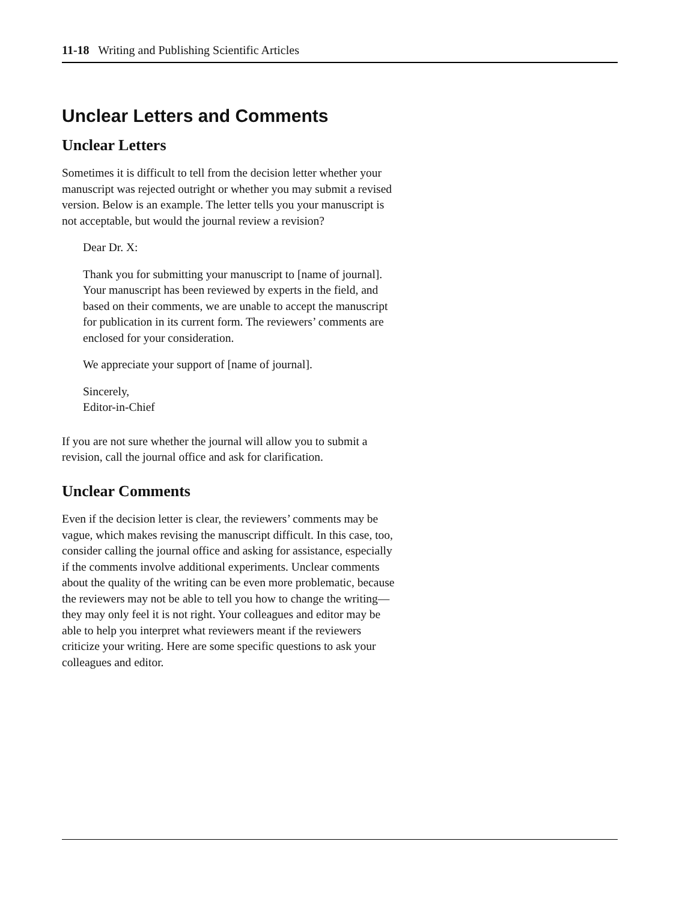11-18 Writing and Publishing Scientific Articles
Unclear Letters and Comments
Unclear Letters
Sometimes it is difficult to tell from the decision letter whether your manuscript was rejected outright or whether you may submit a revised version. Below is an example. The letter tells you your manuscript is not acceptable, but would the journal review a revision?
Dear Dr. X:
Thank you for submitting your manuscript to [name of journal]. Your manuscript has been reviewed by experts in the field, and based on their comments, we are unable to accept the manuscript for publication in its current form. The reviewers’ comments are enclosed for your consideration.
We appreciate your support of [name of journal].
Sincerely,
Editor-in-Chief
If you are not sure whether the journal will allow you to submit a revision, call the journal office and ask for clarification.
Unclear Comments
Even if the decision letter is clear, the reviewers’ comments may be vague, which makes revising the manuscript difficult. In this case, too, consider calling the journal office and asking for assistance, especially if the comments involve additional experiments. Unclear comments about the quality of the writing can be even more problematic, because the reviewers may not be able to tell you how to change the writing—they may only feel it is not right. Your colleagues and editor may be able to help you interpret what reviewers meant if the reviewers criticize your writing. Here are some specific questions to ask your colleagues and editor.